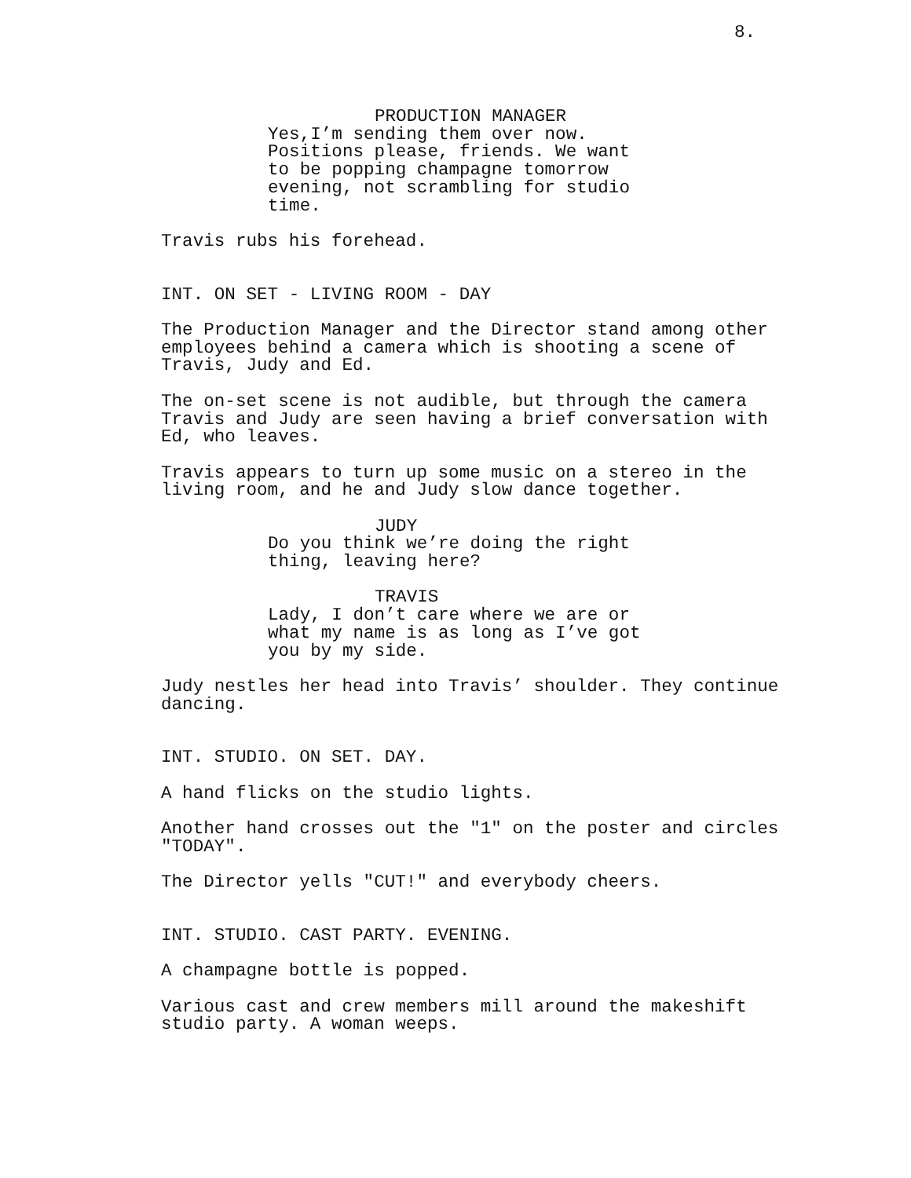8.
PRODUCTION MANAGER
Yes,I’m sending them over now. Positions please, friends. We want to be popping champagne tomorrow evening, not scrambling for studio time.
Travis rubs his forehead.
INT. ON SET - LIVING ROOM - DAY
The Production Manager and the Director stand among other employees behind a camera which is shooting a scene of Travis, Judy and Ed.
The on-set scene is not audible, but through the camera Travis and Judy are seen having a brief conversation with Ed, who leaves.
Travis appears to turn up some music on a stereo in the living room, and he and Judy slow dance together.
JUDY
Do you think we’re doing the right thing, leaving here?
TRAVIS
Lady, I don’t care where we are or what my name is as long as I’ve got you by my side.
Judy nestles her head into Travis’ shoulder. They continue dancing.
INT. STUDIO. ON SET. DAY.
A hand flicks on the studio lights.
Another hand crosses out the "1" on the poster and circles "TODAY".
The Director yells "CUT!" and everybody cheers.
INT. STUDIO. CAST PARTY. EVENING.
A champagne bottle is popped.
Various cast and crew members mill around the makeshift studio party. A woman weeps.